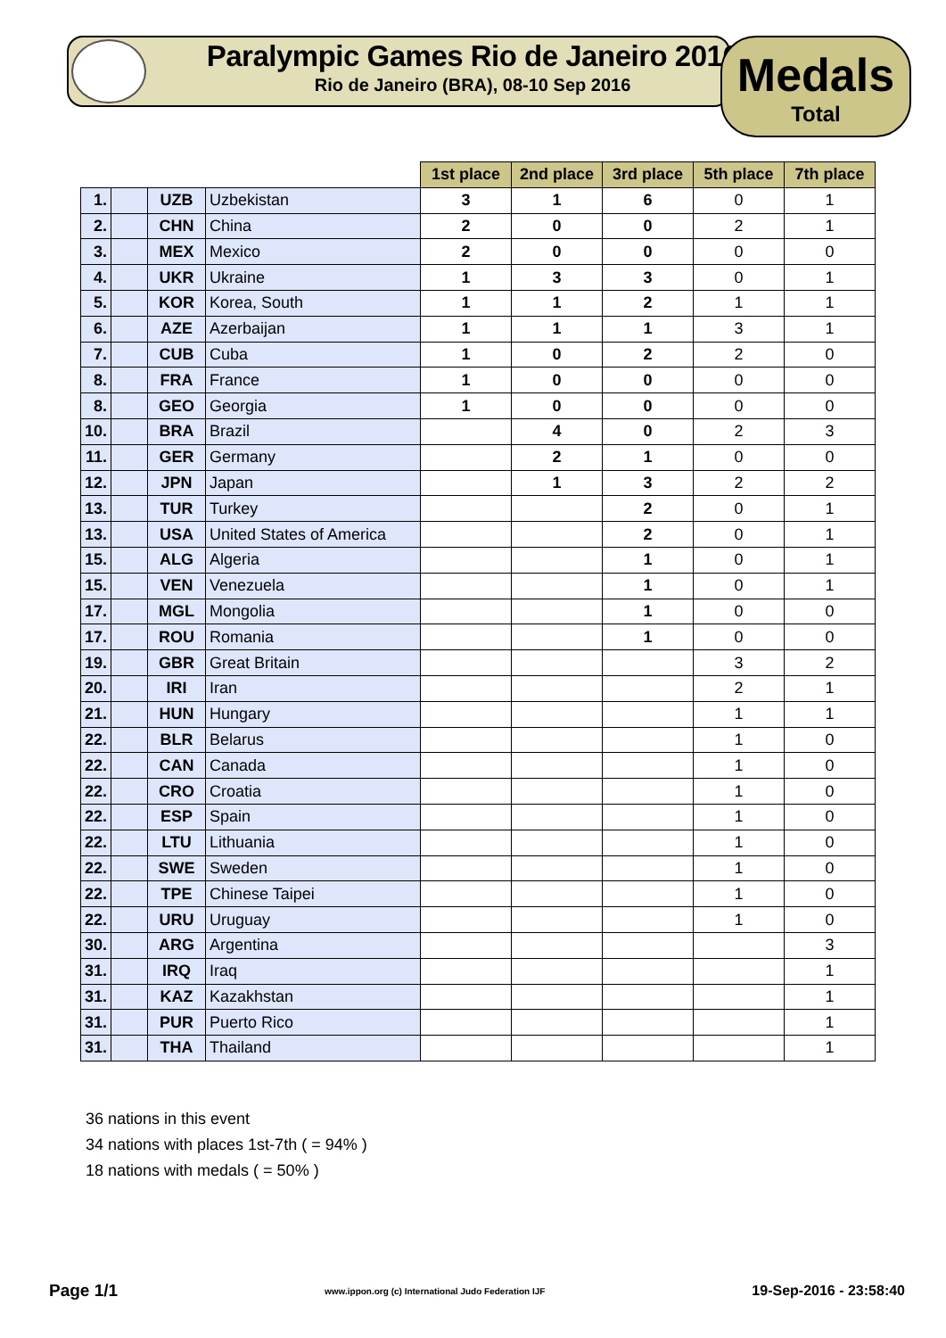Paralympic Games Rio de Janeiro 2016
Rio de Janeiro (BRA), 08-10 Sep 2016
Medals
Total
| | | | | 1st place | 2nd place | 3rd place | 5th place | 7th place |
| 1. | | UZB | Uzbekistan | 3 | 1 | 6 | 0 | 1 |
| 2. | | CHN | China | 2 | 0 | 0 | 2 | 1 |
| 3. | | MEX | Mexico | 2 | 0 | 0 | 0 | 0 |
| 4. | | UKR | Ukraine | 1 | 3 | 3 | 0 | 1 |
| 5. | | KOR | Korea, South | 1 | 1 | 2 | 1 | 1 |
| 6. | | AZE | Azerbaijan | 1 | 1 | 1 | 3 | 1 |
| 7. | | CUB | Cuba | 1 | 0 | 2 | 2 | 0 |
| 8. | | FRA | France | 1 | 0 | 0 | 0 | 0 |
| 8. | | GEO | Georgia | 1 | 0 | 0 | 0 | 0 |
| 10. | | BRA | Brazil | | 4 | 0 | 2 | 3 |
| 11. | | GER | Germany | | 2 | 1 | 0 | 0 |
| 12. | | JPN | Japan | | 1 | 3 | 2 | 2 |
| 13. | | TUR | Turkey | | | 2 | 0 | 1 |
| 13. | | USA | United States of America | | | 2 | 0 | 1 |
| 15. | | ALG | Algeria | | | 1 | 0 | 1 |
| 15. | | VEN | Venezuela | | | 1 | 0 | 1 |
| 17. | | MGL | Mongolia | | | 1 | 0 | 0 |
| 17. | | ROU | Romania | | | 1 | 0 | 0 |
| 19. | | GBR | Great Britain | | | | 3 | 2 |
| 20. | | IRI | Iran | | | | 2 | 1 |
| 21. | | HUN | Hungary | | | | 1 | 1 |
| 22. | | BLR | Belarus | | | | 1 | 0 |
| 22. | | CAN | Canada | | | | 1 | 0 |
| 22. | | CRO | Croatia | | | | 1 | 0 |
| 22. | | ESP | Spain | | | | 1 | 0 |
| 22. | | LTU | Lithuania | | | | 1 | 0 |
| 22. | | SWE | Sweden | | | | 1 | 0 |
| 22. | | TPE | Chinese Taipei | | | | 1 | 0 |
| 22. | | URU | Uruguay | | | | 1 | 0 |
| 30. | | ARG | Argentina | | | | | 3 |
| 31. | | IRQ | Iraq | | | | | 1 |
| 31. | | KAZ | Kazakhstan | | | | | 1 |
| 31. | | PUR | Puerto Rico | | | | | 1 |
| 31. | | THA | Thailand | | | | | 1 |
36 nations in this event
34 nations with places 1st-7th ( = 94% )
18 nations with medals ( = 50% )
Page 1/1 www.ippon.org (c) International Judo Federation IJF 19-Sep-2016 - 23:58:40